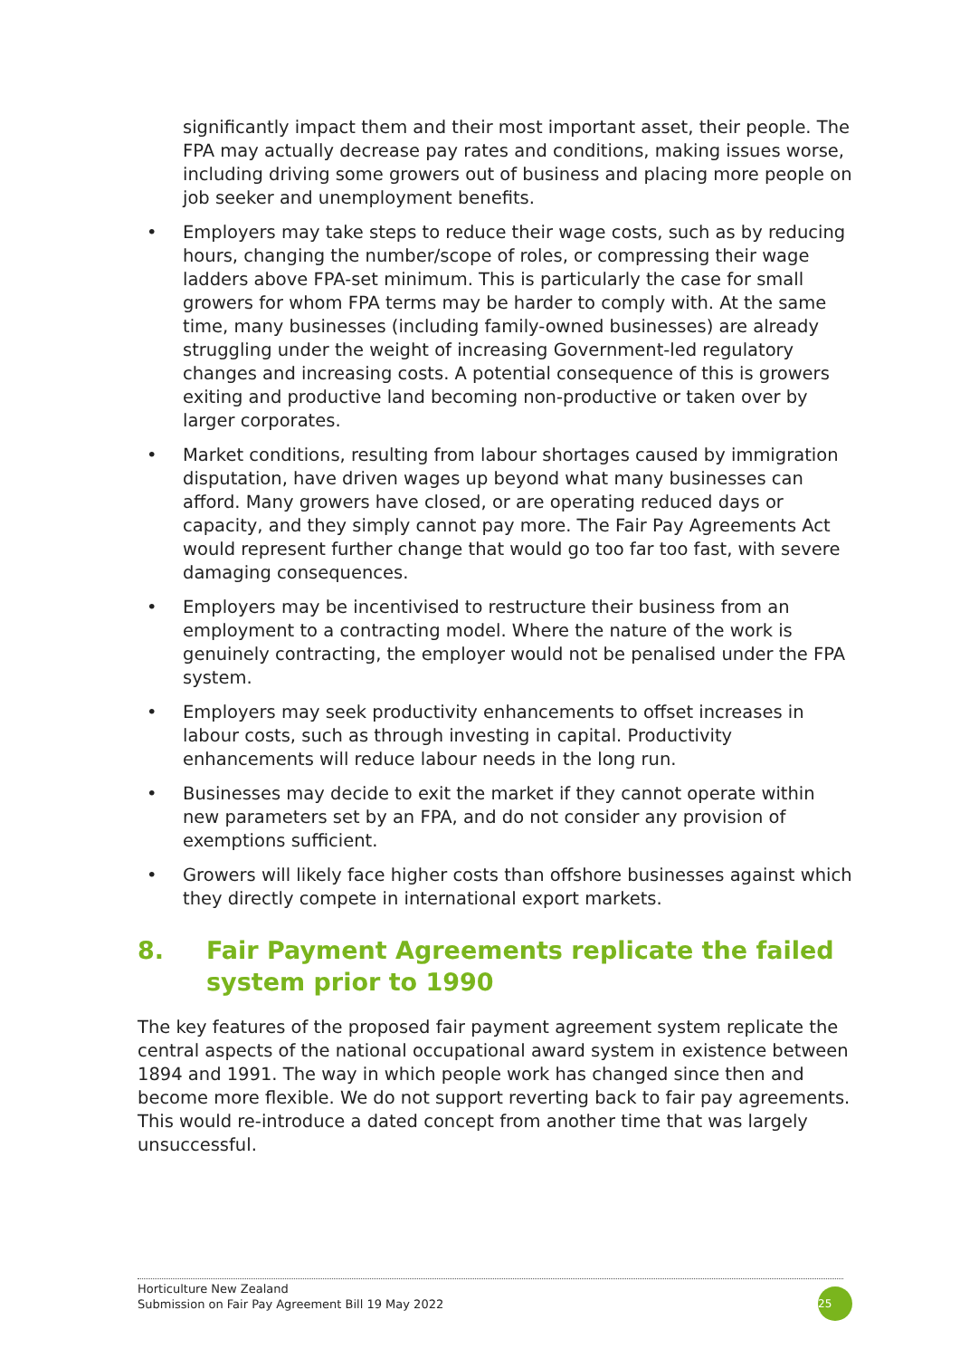significantly impact them and their most important asset, their people. The FPA may actually decrease pay rates and conditions, making issues worse, including driving some growers out of business and placing more people on job seeker and unemployment benefits.
• Employers may take steps to reduce their wage costs, such as by reducing hours, changing the number/scope of roles, or compressing their wage ladders above FPA-set minimum. This is particularly the case for small growers for whom FPA terms may be harder to comply with. At the same time, many businesses (including family-owned businesses) are already struggling under the weight of increasing Government-led regulatory changes and increasing costs. A potential consequence of this is growers exiting and productive land becoming non-productive or taken over by larger corporates.
• Market conditions, resulting from labour shortages caused by immigration disputation, have driven wages up beyond what many businesses can afford. Many growers have closed, or are operating reduced days or capacity, and they simply cannot pay more. The Fair Pay Agreements Act would represent further change that would go too far too fast, with severe damaging consequences.
• Employers may be incentivised to restructure their business from an employment to a contracting model. Where the nature of the work is genuinely contracting, the employer would not be penalised under the FPA system.
• Employers may seek productivity enhancements to offset increases in labour costs, such as through investing in capital. Productivity enhancements will reduce labour needs in the long run.
• Businesses may decide to exit the market if they cannot operate within new parameters set by an FPA, and do not consider any provision of exemptions sufficient.
• Growers will likely face higher costs than offshore businesses against which they directly compete in international export markets.
8. Fair Payment Agreements replicate the failed system prior to 1990
The key features of the proposed fair payment agreement system replicate the central aspects of the national occupational award system in existence between 1894 and 1991. The way in which people work has changed since then and become more flexible. We do not support reverting back to fair pay agreements. This would re-introduce a dated concept from another time that was largely unsuccessful.
Horticulture New Zealand
Submission on Fair Pay Agreement Bill 19 May 2022
25